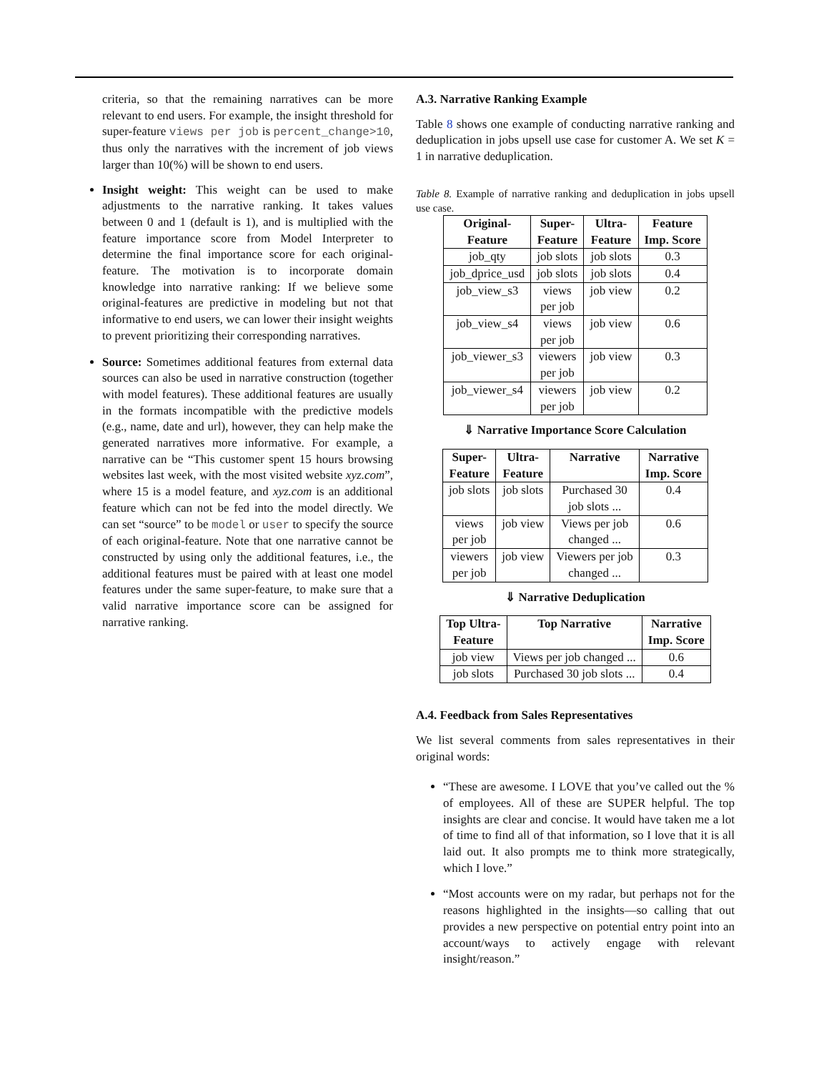criteria, so that the remaining narratives can be more relevant to end users. For example, the insight threshold for super-feature views per job is percent_change>10, thus only the narratives with the increment of job views larger than 10(%) will be shown to end users.
Insight weight: This weight can be used to make adjustments to the narrative ranking. It takes values between 0 and 1 (default is 1), and is multiplied with the feature importance score from Model Interpreter to determine the final importance score for each original-feature. The motivation is to incorporate domain knowledge into narrative ranking: If we believe some original-features are predictive in modeling but not that informative to end users, we can lower their insight weights to prevent prioritizing their corresponding narratives.
Source: Sometimes additional features from external data sources can also be used in narrative construction (together with model features). These additional features are usually in the formats incompatible with the predictive models (e.g., name, date and url), however, they can help make the generated narratives more informative. For example, a narrative can be “This customer spent 15 hours browsing websites last week, with the most visited website xyz.com”, where 15 is a model feature, and xyz.com is an additional feature which can not be fed into the model directly. We can set “source” to be model or user to specify the source of each original-feature. Note that one narrative cannot be constructed by using only the additional features, i.e., the additional features must be paired with at least one model features under the same super-feature, to make sure that a valid narrative importance score can be assigned for narrative ranking.
A.3. Narrative Ranking Example
Table 8 shows one example of conducting narrative ranking and deduplication in jobs upsell use case for customer A. We set K = 1 in narrative deduplication.
Table 8. Example of narrative ranking and deduplication in jobs upsell use case.
| Original- Feature | Super- Feature | Ultra- Feature | Feature Imp. Score |
| --- | --- | --- | --- |
| job_qty | job slots | job slots | 0.3 |
| job_dprice_usd | job slots | job slots | 0.4 |
| job_view_s3 | views per job | job view | 0.2 |
| job_view_s4 | views per job | job view | 0.6 |
| job_viewer_s3 | viewers per job | job view | 0.3 |
| job_viewer_s4 | viewers per job | job view | 0.2 |
⇓ Narrative Importance Score Calculation
| Super- Feature | Ultra- Feature | Narrative | Narrative Imp. Score |
| --- | --- | --- | --- |
| job slots | job slots | Purchased 30 job slots ... | 0.4 |
| views per job | job view | Views per job changed ... | 0.6 |
| viewers per job | job view | Viewers per job changed ... | 0.3 |
⇓ Narrative Deduplication
| Top Ultra- Feature | Top Narrative | Narrative Imp. Score |
| --- | --- | --- |
| job view | Views per job changed ... | 0.6 |
| job slots | Purchased 30 job slots ... | 0.4 |
A.4. Feedback from Sales Representatives
We list several comments from sales representatives in their original words:
“These are awesome. I LOVE that you’ve called out the % of employees. All of these are SUPER helpful. The top insights are clear and concise. It would have taken me a lot of time to find all of that information, so I love that it is all laid out. It also prompts me to think more strategically, which I love.”
“Most accounts were on my radar, but perhaps not for the reasons highlighted in the insights—so calling that out provides a new perspective on potential entry point into an account/ways to actively engage with relevant insight/reason.”